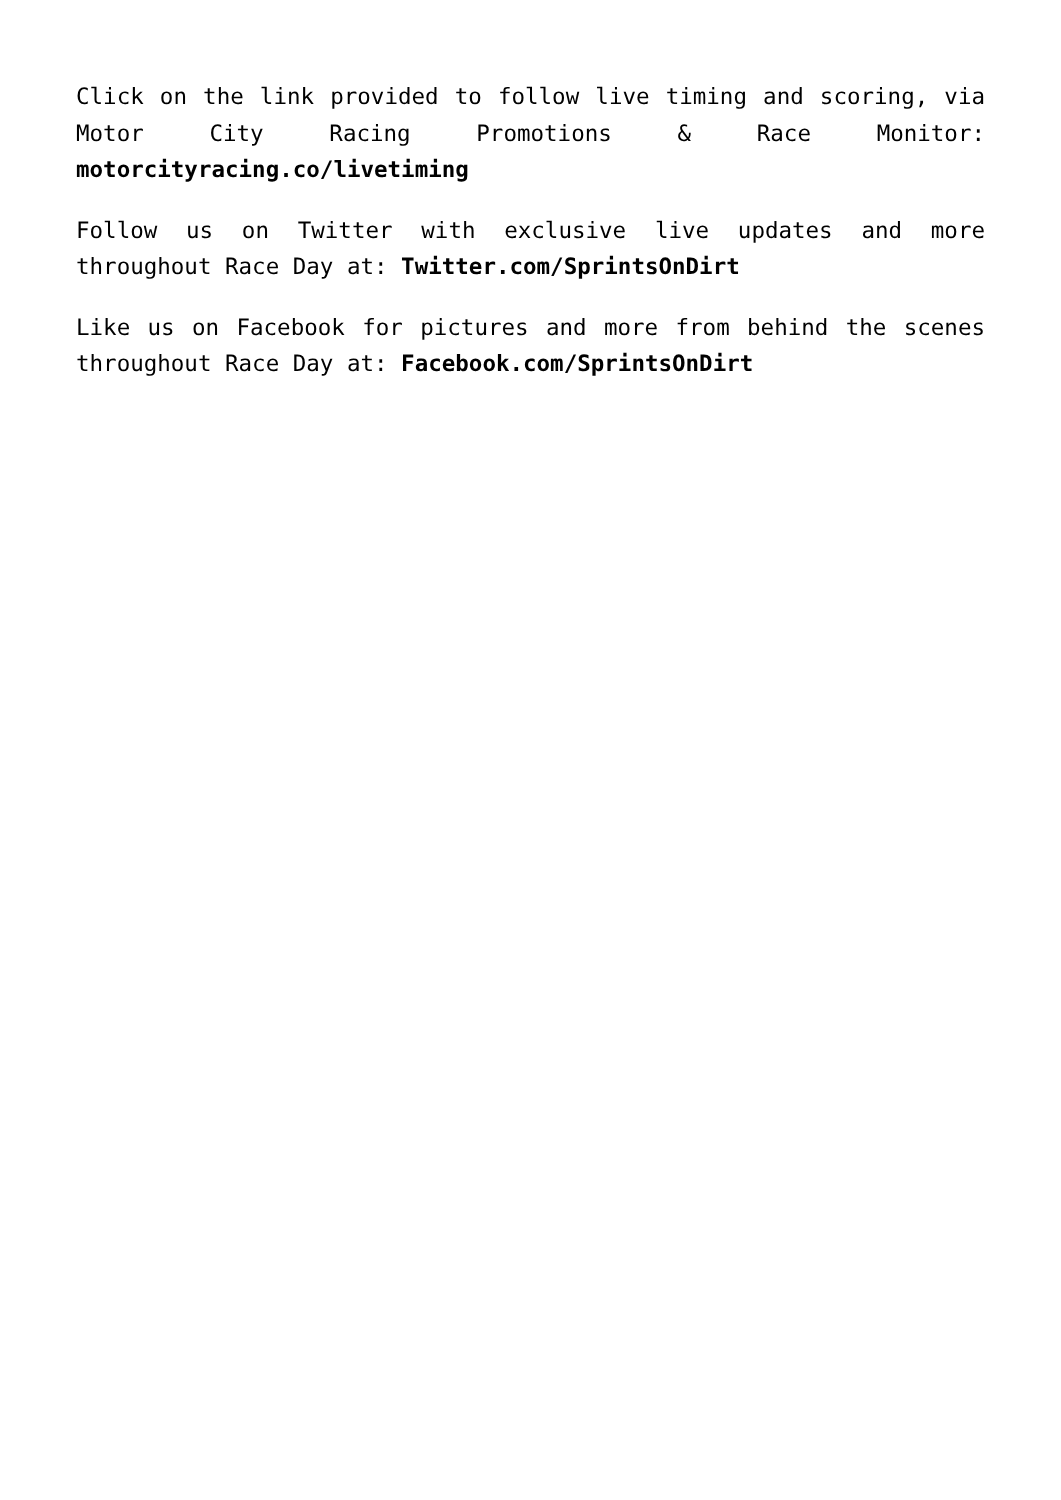Click on the link provided to follow live timing and scoring, via Motor City Racing Promotions & Race Monitor: motorcityracing.co/livetiming
Follow us on Twitter with exclusive live updates and more throughout Race Day at: Twitter.com/SprintsOnDirt
Like us on Facebook for pictures and more from behind the scenes throughout Race Day at: Facebook.com/SprintsOnDirt